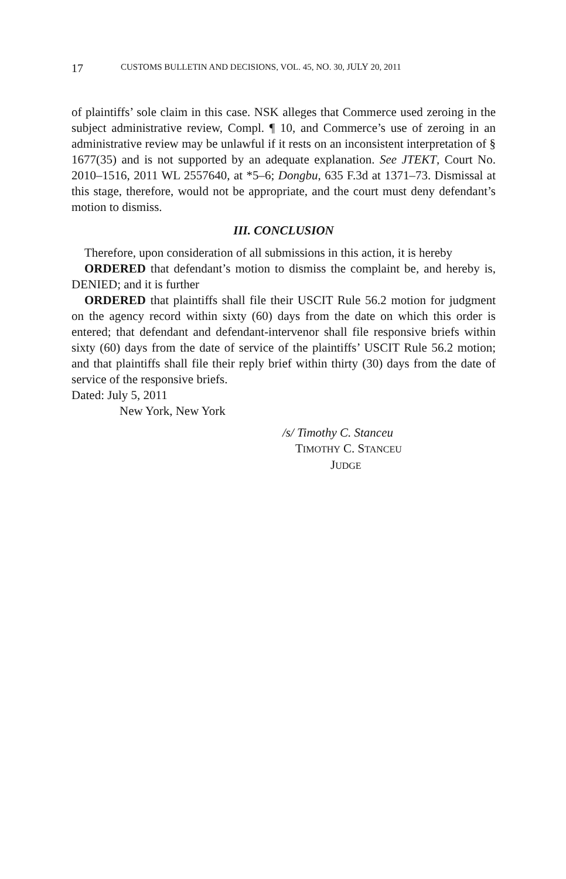17 CUSTOMS BULLETIN AND DECISIONS, VOL. 45, NO. 30, JULY 20, 2011
of plaintiffs’ sole claim in this case. NSK alleges that Commerce used zeroing in the subject administrative review, Compl. ¶ 10, and Commerce’s use of zeroing in an administrative review may be unlawful if it rests on an inconsistent interpretation of § 1677(35) and is not supported by an adequate explanation. See JTEKT, Court No. 2010–1516, 2011 WL 2557640, at *5–6; Dongbu, 635 F.3d at 1371–73. Dismissal at this stage, therefore, would not be appropriate, and the court must deny defendant’s motion to dismiss.
III. CONCLUSION
Therefore, upon consideration of all submissions in this action, it is hereby
ORDERED that defendant’s motion to dismiss the complaint be, and hereby is, DENIED; and it is further
ORDERED that plaintiffs shall file their USCIT Rule 56.2 motion for judgment on the agency record within sixty (60) days from the date on which this order is entered; that defendant and defendant-intervenor shall file responsive briefs within sixty (60) days from the date of service of the plaintiffs’ USCIT Rule 56.2 motion; and that plaintiffs shall file their reply brief within thirty (30) days from the date of service of the responsive briefs.
Dated: July 5, 2011
New York, New York
/s/ Timothy C. Stanceu
TIMOTHY C. STANCEU
JUDGE